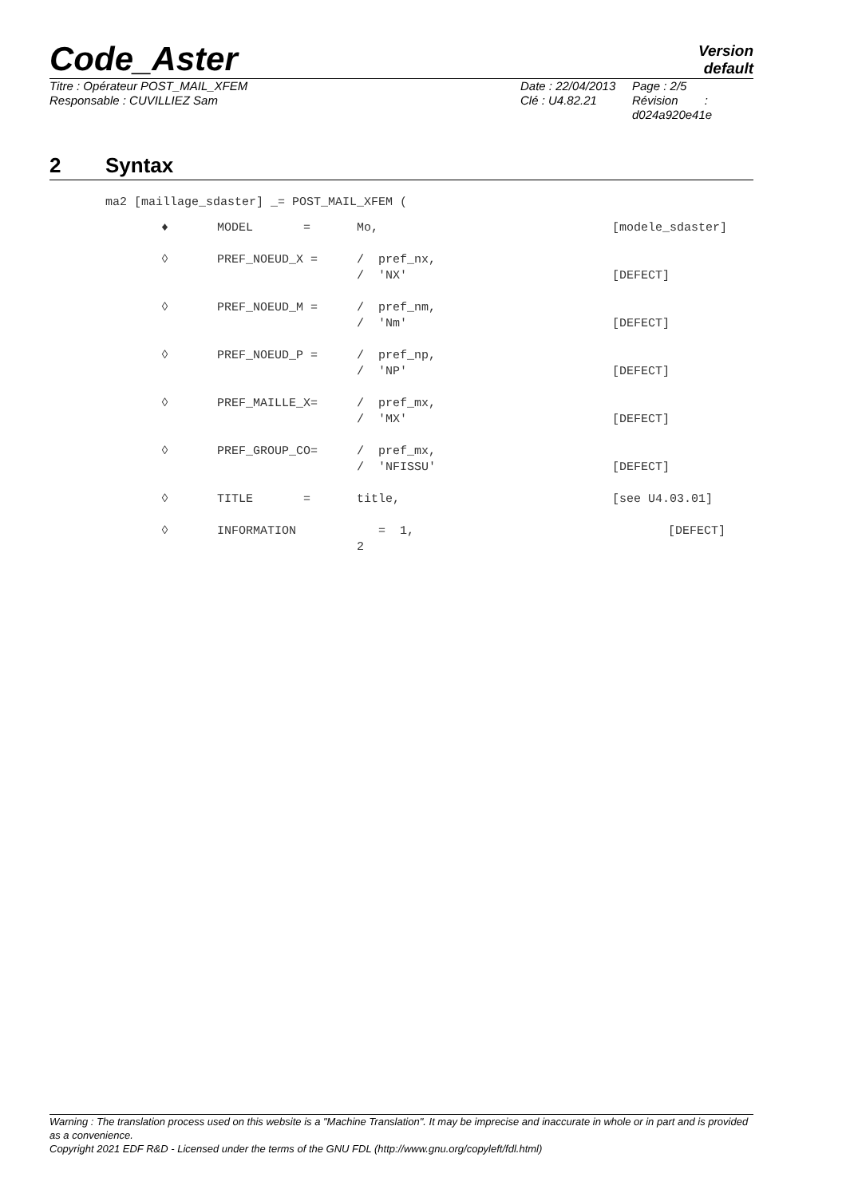Code_Aster
Version
default
Titre : Opérateur POST_MAIL_XFEM
Responsable : CUVILLIEZ Sam
Date : 22/04/2013
Clé : U4.82.21
Page : 2/5
Révision :
d024a920e41e
2 Syntax
ma2 [maillage_sdaster] _= POST_MAIL_XFEM (
| ♦ | MODEL = | Mo, | [modele_sdaster] |
| ◊ | PREF_NOEUD_X = | / pref_nx, / 'NX' | [DEFECT] |
| ◊ | PREF_NOEUD_M = | / pref_nm, / 'Nm' | [DEFECT] |
| ◊ | PREF_NOEUD_P = | / pref_np, / 'NP' | [DEFECT] |
| ◊ | PREF_MAILLE_X= | / pref_mx, / 'MX' | [DEFECT] |
| ◊ | PREF_GROUP_CO= | / pref_mx, / 'NFISSU' | [DEFECT] |
| ◊ | TITLE = | title, | [see U4.03.01] |
| ◊ | INFORMATION | = 1, 2 | [DEFECT] |
Warning : The translation process used on this website is a "Machine Translation". It may be imprecise and inaccurate in whole or in part and is provided as a convenience.
Copyright 2021 EDF R&D - Licensed under the terms of the GNU FDL (http://www.gnu.org/copyleft/fdl.html)